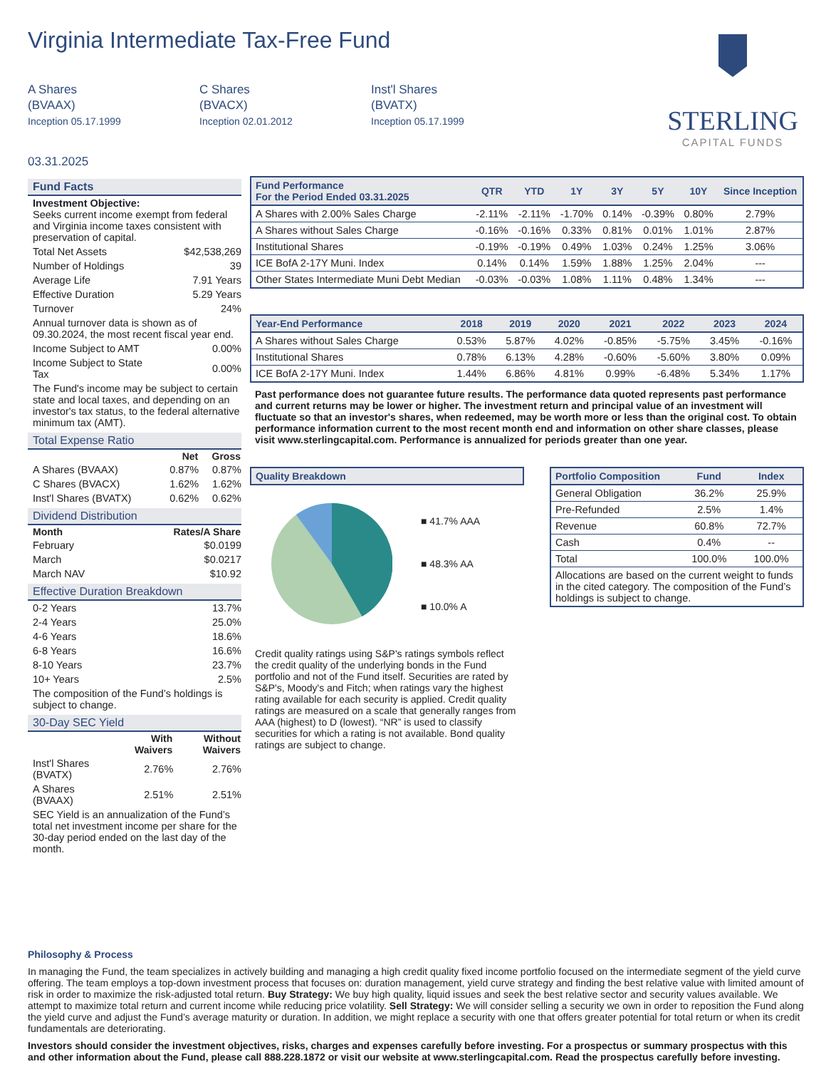Virginia Intermediate Tax-Free Fund
A Shares
(BVAAX)
Inception 05.17.1999
C Shares
(BVACX)
Inception 02.01.2012
Inst'l Shares
(BVATX)
Inception 05.17.1999
03.31.2025
STERLING
CAPITAL FUNDS
Fund Facts
| Investment Objective: Seeks current income exempt from federal and Virginia income taxes consistent with preservation of capital. | |
| Total Net Assets | $42,538,269 |
| Number of Holdings | 39 |
| Average Life | 7.91 Years |
| Effective Duration | 5.29 Years |
| Turnover | 24% |
| Annual turnover data is shown as of 09.30.2024, the most recent fiscal year end. | |
| Income Subject to AMT | 0.00% |
| Income Subject to State Tax | 0.00% |
| The Fund's income may be subject to certain state and local taxes, and depending on an investor's tax status, to the federal alternative minimum tax (AMT). | |
Total Expense Ratio
| | Net | Gross |
| --- | --- | --- |
| A Shares (BVAAX) | 0.87% | 0.87% |
| C Shares (BVACX) | 1.62% | 1.62% |
| Inst'l Shares (BVATX) | 0.62% | 0.62% |
Dividend Distribution
| Month | Rates/A Share |
| --- | --- |
| February | $0.0199 |
| March | $0.0217 |
| March NAV | $10.92 |
Effective Duration Breakdown
| 0-2 Years | 13.7% |
| 2-4 Years | 25.0% |
| 4-6 Years | 18.6% |
| 6-8 Years | 16.6% |
| 8-10 Years | 23.7% |
| 10+ Years | 2.5% |
| The composition of the Fund’s holdings is subject to change. | |
30-Day SEC Yield
| | With Waivers | Without Waivers |
| --- | --- | --- |
| Inst'l Shares (BVATX) | 2.76% | 2.76% |
| A Shares (BVAAX) | 2.51% | 2.51% |
| SEC Yield is an annualization of the Fund’s total net investment income per share for the 30-day period ended on the last day of the month. | | |
| Fund Performance For the Period Ended 03.31.2025 | QTR | YTD | 1Y | 3Y | 5Y | 10Y | Since Inception |
| --- | --- | --- | --- | --- | --- | --- | --- |
| A Shares with 2.00% Sales Charge | -2.11% | -2.11% | -1.70% | 0.14% | -0.39% | 0.80% | 2.79% |
| A Shares without Sales Charge | -0.16% | -0.16% | 0.33% | 0.81% | 0.01% | 1.01% | 2.87% |
| Institutional Shares | -0.19% | -0.19% | 0.49% | 1.03% | 0.24% | 1.25% | 3.06% |
| ICE BofA 2-17Y Muni. Index | 0.14% | 0.14% | 1.59% | 1.88% | 1.25% | 2.04% | --- |
| Other States Intermediate Muni Debt Median | -0.03% | -0.03% | 1.08% | 1.11% | 0.48% | 1.34% | --- |
| Year-End Performance | 2018 | 2019 | 2020 | 2021 | 2022 | 2023 | 2024 |
| --- | --- | --- | --- | --- | --- | --- | --- |
| A Shares without Sales Charge | 0.53% | 5.87% | 4.02% | -0.85% | -5.75% | 3.45% | -0.16% |
| Institutional Shares | 0.78% | 6.13% | 4.28% | -0.60% | -5.60% | 3.80% | 0.09% |
| ICE BofA 2-17Y Muni. Index | 1.44% | 6.86% | 4.81% | 0.99% | -6.48% | 5.34% | 1.17% |
Past performance does not guarantee future results. The performance data quoted represents past performance and current returns may be lower or higher. The investment return and principal value of an investment will fluctuate so that an investor's shares, when redeemed, may be worth more or less than the original cost. To obtain performance information current to the most recent month end and information on other share classes, please visit www.sterlingcapital.com. Performance is annualized for periods greater than one year.
| Quality Breakdown |
| --- |
■ 41.7% AAA
■ 48.3% AA
■ 10.0% A
Credit quality ratings using S&P's ratings symbols reflect the credit quality of the underlying bonds in the Fund portfolio and not of the Fund itself. Securities are rated by S&P's, Moody's and Fitch; when ratings vary the highest rating available for each security is applied. Credit quality ratings are measured on a scale that generally ranges from AAA (highest) to D (lowest). “NR” is used to classify securities for which a rating is not available. Bond quality ratings are subject to change.
| Portfolio Composition | Fund | Index |
| --- | --- | --- |
| General Obligation | 36.2% | 25.9% |
| Pre-Refunded | 2.5% | 1.4% |
| Revenue | 60.8% | 72.7% |
| Cash | 0.4% | -- |
| Total | 100.0% | 100.0% |
| Allocations are based on the current weight to funds in the cited category. The composition of the Fund’s holdings is subject to change. | | |
Philosophy & Process
In managing the Fund, the team specializes in actively building and managing a high credit quality fixed income portfolio focused on the intermediate segment of the yield curve offering. The team employs a top-down investment process that focuses on: duration management, yield curve strategy and finding the best relative value with limited amount of risk in order to maximize the risk-adjusted total return. Buy Strategy: We buy high quality, liquid issues and seek the best relative sector and security values available. We attempt to maximize total return and current income while reducing price volatility. Sell Strategy: We will consider selling a security we own in order to reposition the Fund along the yield curve and adjust the Fund’s average maturity or duration. In addition, we might replace a security with one that offers greater potential for total return or when its credit fundamentals are deteriorating.
Investors should consider the investment objectives, risks, charges and expenses carefully before investing. For a prospectus or summary prospectus with this and other information about the Fund, please call 888.228.1872 or visit our website at www.sterlingcapital.com. Read the prospectus carefully before investing.